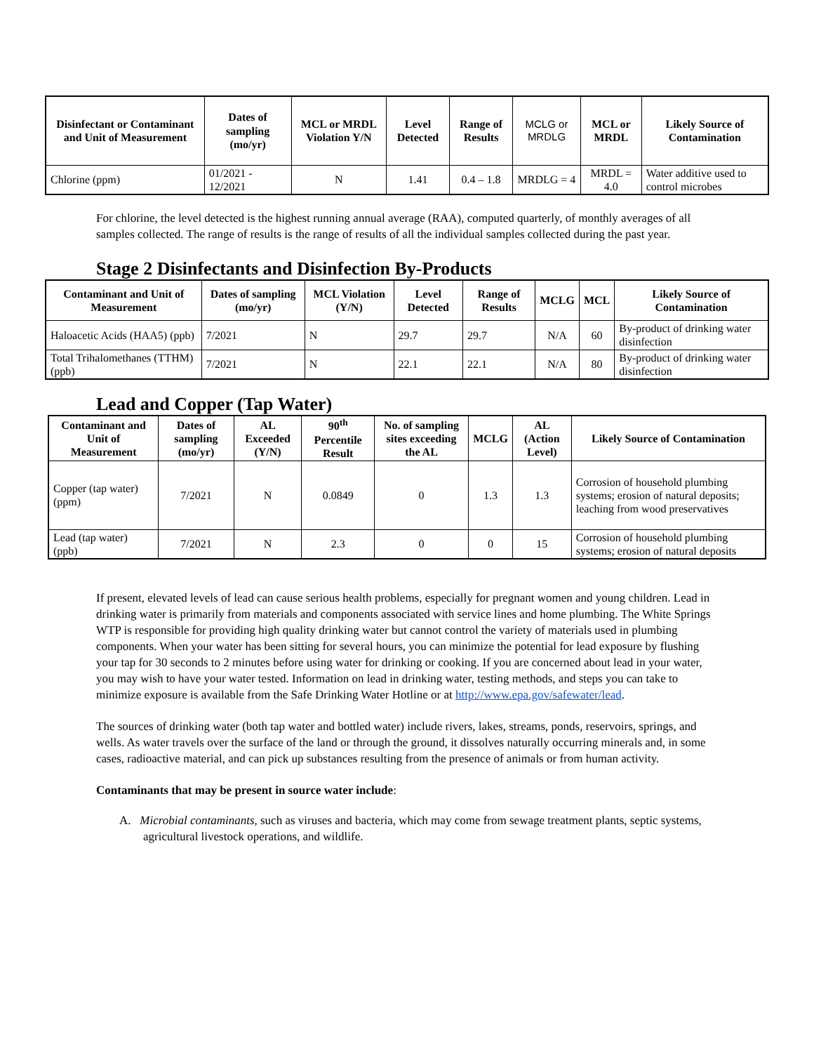| Disinfectant or Contaminant and Unit of Measurement | Dates of sampling (mo/yr) | MCL or MRDL Violation Y/N | Level Detected | Range of Results | MCLG or MRDLG | MCL or MRDL | Likely Source of Contamination |
| --- | --- | --- | --- | --- | --- | --- | --- |
| Chlorine (ppm) | 01/2021 - 12/2021 | N | 1.41 | 0.4 – 1.8 | MRDLG = 4 | MRDL = 4.0 | Water additive used to control microbes |
For chlorine, the level detected is the highest running annual average (RAA), computed quarterly, of monthly averages of all samples collected. The range of results is the range of results of all the individual samples collected during the past year.
Stage 2 Disinfectants and Disinfection By-Products
| Contaminant and Unit of Measurement | Dates of sampling (mo/yr) | MCL Violation (Y/N) | Level Detected | Range of Results | MCLG | MCL | Likely Source of Contamination |
| --- | --- | --- | --- | --- | --- | --- | --- |
| Haloacetic Acids (HAA5) (ppb) | 7/2021 | N | 29.7 | 29.7 | N/A | 60 | By-product of drinking water disinfection |
| Total Trihalomethanes (TTHM) (ppb) | 7/2021 | N | 22.1 | 22.1 | N/A | 80 | By-product of drinking water disinfection |
Lead and Copper (Tap Water)
| Contaminant and Unit of Measurement | Dates of sampling (mo/yr) | AL Exceeded (Y/N) | 90<sup>th</sup> Percentile Result | No. of sampling sites exceeding the AL | MCLG | AL (Action Level) | Likely Source of Contamination |
| --- | --- | --- | --- | --- | --- | --- | --- |
| Copper (tap water) (ppm) | 7/2021 | N | 0.0849 | 0 | 1.3 | 1.3 | Corrosion of household plumbing systems; erosion of natural deposits; leaching from wood preservatives |
| Lead (tap water) (ppb) | 7/2021 | N | 2.3 | 0 | 0 | 15 | Corrosion of household plumbing systems; erosion of natural deposits |
If present, elevated levels of lead can cause serious health problems, especially for pregnant women and young children. Lead in drinking water is primarily from materials and components associated with service lines and home plumbing. The White Springs WTP is responsible for providing high quality drinking water but cannot control the variety of materials used in plumbing components. When your water has been sitting for several hours, you can minimize the potential for lead exposure by flushing your tap for 30 seconds to 2 minutes before using water for drinking or cooking. If you are concerned about lead in your water, you may wish to have your water tested. Information on lead in drinking water, testing methods, and steps you can take to minimize exposure is available from the Safe Drinking Water Hotline or at http://www.epa.gov/safewater/lead.
The sources of drinking water (both tap water and bottled water) include rivers, lakes, streams, ponds, reservoirs, springs, and wells. As water travels over the surface of the land or through the ground, it dissolves naturally occurring minerals and, in some cases, radioactive material, and can pick up substances resulting from the presence of animals or from human activity.
Contaminants that may be present in source water include:
A. Microbial contaminants, such as viruses and bacteria, which may come from sewage treatment plants, septic systems, agricultural livestock operations, and wildlife.